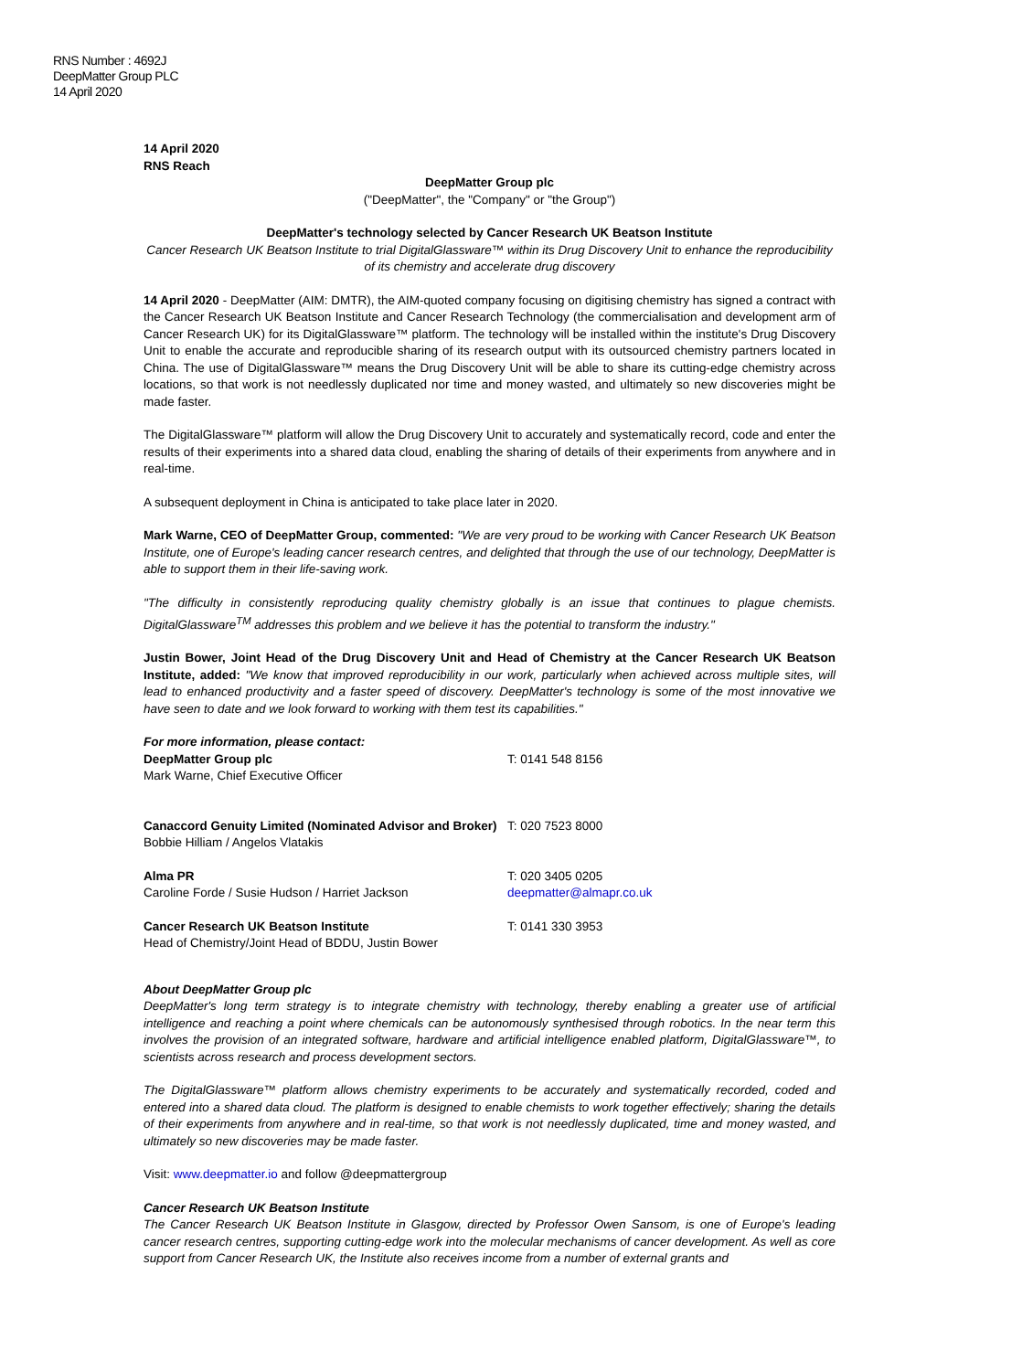RNS Number : 4692J
DeepMatter Group PLC
14 April 2020
14 April 2020
RNS Reach
DeepMatter Group plc
("DeepMatter", the "Company" or "the Group")
DeepMatter's technology selected by Cancer Research UK Beatson Institute
Cancer Research UK Beatson Institute to trial DigitalGlassware™ within its Drug Discovery Unit to enhance the reproducibility of its chemistry and accelerate drug discovery
14 April 2020 - DeepMatter (AIM: DMTR), the AIM-quoted company focusing on digitising chemistry has signed a contract with the Cancer Research UK Beatson Institute and Cancer Research Technology (the commercialisation and development arm of Cancer Research UK) for its DigitalGlassware™ platform. The technology will be installed within the institute's Drug Discovery Unit to enable the accurate and reproducible sharing of its research output with its outsourced chemistry partners located in China. The use of DigitalGlassware™ means the Drug Discovery Unit will be able to share its cutting-edge chemistry across locations, so that work is not needlessly duplicated nor time and money wasted, and ultimately so new discoveries might be made faster.
The DigitalGlassware™ platform will allow the Drug Discovery Unit to accurately and systematically record, code and enter the results of their experiments into a shared data cloud, enabling the sharing of details of their experiments from anywhere and in real-time.
A subsequent deployment in China is anticipated to take place later in 2020.
Mark Warne, CEO of DeepMatter Group, commented: "We are very proud to be working with Cancer Research UK Beatson Institute, one of Europe's leading cancer research centres, and delighted that through the use of our technology, DeepMatter is able to support them in their life-saving work.
"The difficulty in consistently reproducing quality chemistry globally is an issue that continues to plague chemists. DigitalGlassware<sup>TM</sup> addresses this problem and we believe it has the potential to transform the industry."
Justin Bower, Joint Head of the Drug Discovery Unit and Head of Chemistry at the Cancer Research UK Beatson Institute, added: "We know that improved reproducibility in our work, particularly when achieved across multiple sites, will lead to enhanced productivity and a faster speed of discovery. DeepMatter's technology is some of the most innovative we have seen to date and we look forward to working with them test its capabilities."
| For more information, please contact: DeepMatter Group plc Mark Warne, Chief Executive Officer | T: 0141 548 8156 |
| Canaccord Genuity Limited (Nominated Advisor and Broker) Bobbie Hilliam / Angelos Vlatakis | T: 020 7523 8000 |
| Alma PR Caroline Forde / Susie Hudson / Harriet Jackson | T: 020 3405 0205 deepmatter@almapr.co.uk |
| Cancer Research UK Beatson Institute Head of Chemistry/Joint Head of BDDU, Justin Bower | T: 0141 330 3953 |
About DeepMatter Group plc
DeepMatter's long term strategy is to integrate chemistry with technology, thereby enabling a greater use of artificial intelligence and reaching a point where chemicals can be autonomously synthesised through robotics. In the near term this involves the provision of an integrated software, hardware and artificial intelligence enabled platform, DigitalGlassware™, to scientists across research and process development sectors.
The DigitalGlassware™ platform allows chemistry experiments to be accurately and systematically recorded, coded and entered into a shared data cloud. The platform is designed to enable chemists to work together effectively; sharing the details of their experiments from anywhere and in real-time, so that work is not needlessly duplicated, time and money wasted, and ultimately so new discoveries may be made faster.
Visit: www.deepmatter.io and follow @deepmattergroup
Cancer Research UK Beatson Institute
The Cancer Research UK Beatson Institute in Glasgow, directed by Professor Owen Sansom, is one of Europe's leading cancer research centres, supporting cutting-edge work into the molecular mechanisms of cancer development. As well as core support from Cancer Research UK, the Institute also receives income from a number of external grants and